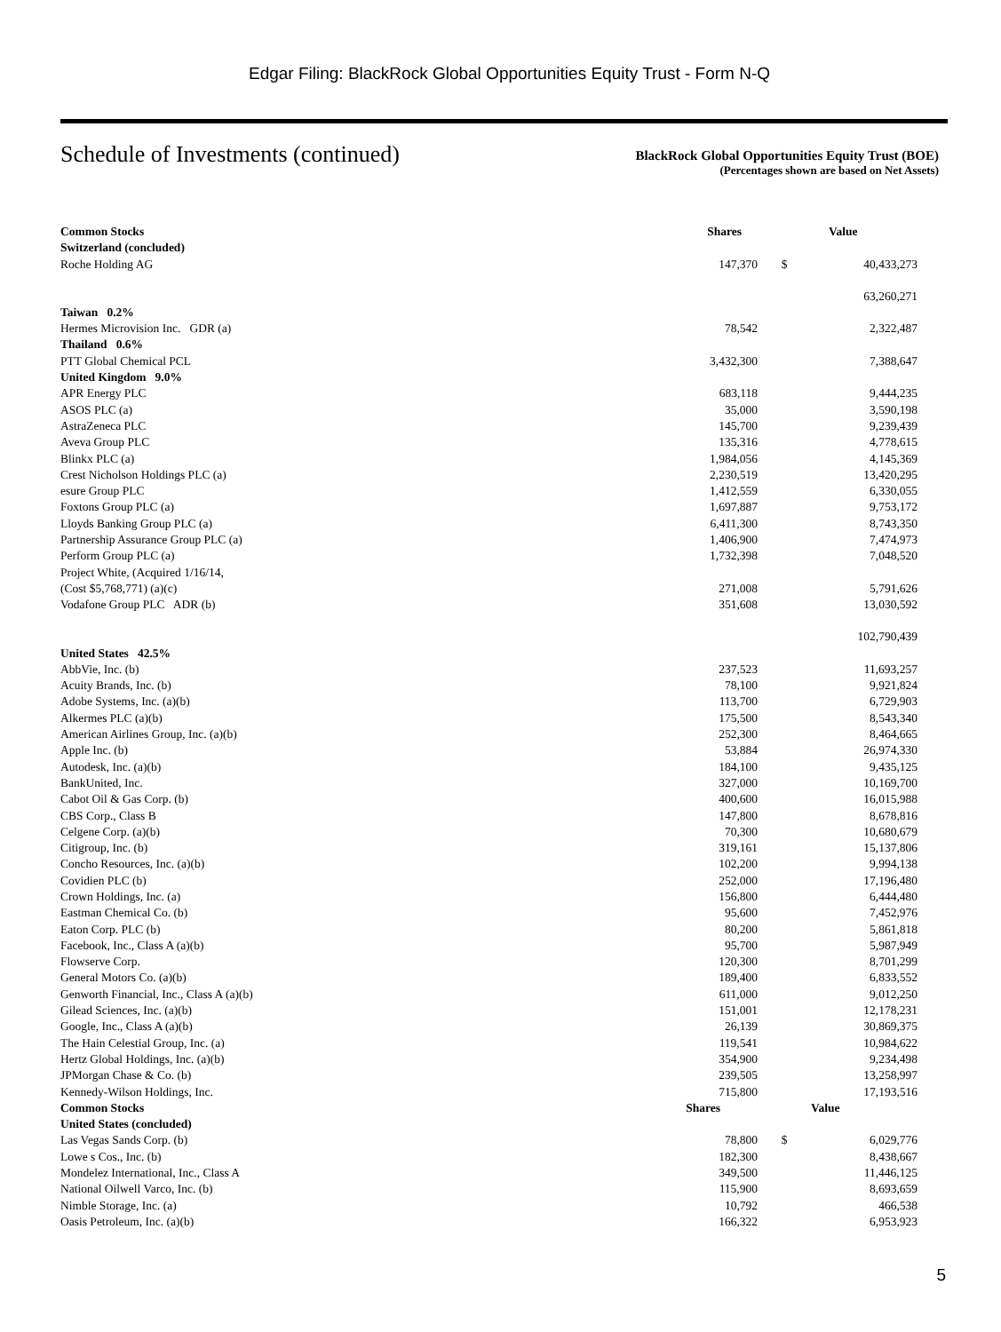Edgar Filing: BlackRock Global Opportunities Equity Trust - Form N-Q
Schedule of Investments (continued)
BlackRock Global Opportunities Equity Trust (BOE)
(Percentages shown are based on Net Assets)
| Common Stocks | Shares | | Value |
| --- | --- | --- | --- |
| Switzerland (concluded) | | | |
| Roche Holding AG | 147,370 | $ | 40,433,273 |
| | | | 63,260,271 |
| Taiwan 0.2% | | | |
| Hermes Microvision Inc. GDR (a) | 78,542 | | 2,322,487 |
| Thailand 0.6% | | | |
| PTT Global Chemical PCL | 3,432,300 | | 7,388,647 |
| United Kingdom 9.0% | | | |
| APR Energy PLC | 683,118 | | 9,444,235 |
| ASOS PLC (a) | 35,000 | | 3,590,198 |
| AstraZeneca PLC | 145,700 | | 9,239,439 |
| Aveva Group PLC | 135,316 | | 4,778,615 |
| Blinkx PLC (a) | 1,984,056 | | 4,145,369 |
| Crest Nicholson Holdings PLC (a) | 2,230,519 | | 13,420,295 |
| esure Group PLC | 1,412,559 | | 6,330,055 |
| Foxtons Group PLC (a) | 1,697,887 | | 9,753,172 |
| Lloyds Banking Group PLC (a) | 6,411,300 | | 8,743,350 |
| Partnership Assurance Group PLC (a) | 1,406,900 | | 7,474,973 |
| Perform Group PLC (a) | 1,732,398 | | 7,048,520 |
| Project White, (Acquired 1/16/14, (Cost $5,768,771) (a)(c) | 271,008 | | 5,791,626 |
| Vodafone Group PLC ADR (b) | 351,608 | | 13,030,592 |
| | | | 102,790,439 |
| United States 42.5% | | | |
| AbbVie, Inc. (b) | 237,523 | | 11,693,257 |
| Acuity Brands, Inc. (b) | 78,100 | | 9,921,824 |
| Adobe Systems, Inc. (a)(b) | 113,700 | | 6,729,903 |
| Alkermes PLC (a)(b) | 175,500 | | 8,543,340 |
| American Airlines Group, Inc. (a)(b) | 252,300 | | 8,464,665 |
| Apple Inc. (b) | 53,884 | | 26,974,330 |
| Autodesk, Inc. (a)(b) | 184,100 | | 9,435,125 |
| BankUnited, Inc. | 327,000 | | 10,169,700 |
| Cabot Oil & Gas Corp. (b) | 400,600 | | 16,015,988 |
| CBS Corp., Class B | 147,800 | | 8,678,816 |
| Celgene Corp. (a)(b) | 70,300 | | 10,680,679 |
| Citigroup, Inc. (b) | 319,161 | | 15,137,806 |
| Concho Resources, Inc. (a)(b) | 102,200 | | 9,994,138 |
| Covidien PLC (b) | 252,000 | | 17,196,480 |
| Crown Holdings, Inc. (a) | 156,800 | | 6,444,480 |
| Eastman Chemical Co. (b) | 95,600 | | 7,452,976 |
| Eaton Corp. PLC (b) | 80,200 | | 5,861,818 |
| Facebook, Inc., Class A (a)(b) | 95,700 | | 5,987,949 |
| Flowserve Corp. | 120,300 | | 8,701,299 |
| General Motors Co. (a)(b) | 189,400 | | 6,833,552 |
| Genworth Financial, Inc., Class A (a)(b) | 611,000 | | 9,012,250 |
| Gilead Sciences, Inc. (a)(b) | 151,001 | | 12,178,231 |
| Google, Inc., Class A (a)(b) | 26,139 | | 30,869,375 |
| The Hain Celestial Group, Inc. (a) | 119,541 | | 10,984,622 |
| Hertz Global Holdings, Inc. (a)(b) | 354,900 | | 9,234,498 |
| JPMorgan Chase & Co. (b) | 239,505 | | 13,258,997 |
| Kennedy-Wilson Holdings, Inc. | 715,800 | | 17,193,516 |
| Common Stocks | Shares | | Value |
| United States (concluded) | | | |
| Las Vegas Sands Corp. (b) | 78,800 | $ | 6,029,776 |
| Lowe s Cos., Inc. (b) | 182,300 | | 8,438,667 |
| Mondelez International, Inc., Class A | 349,500 | | 11,446,125 |
| National Oilwell Varco, Inc. (b) | 115,900 | | 8,693,659 |
| Nimble Storage, Inc. (a) | 10,792 | | 466,538 |
| Oasis Petroleum, Inc. (a)(b) | 166,322 | | 6,953,923 |
5